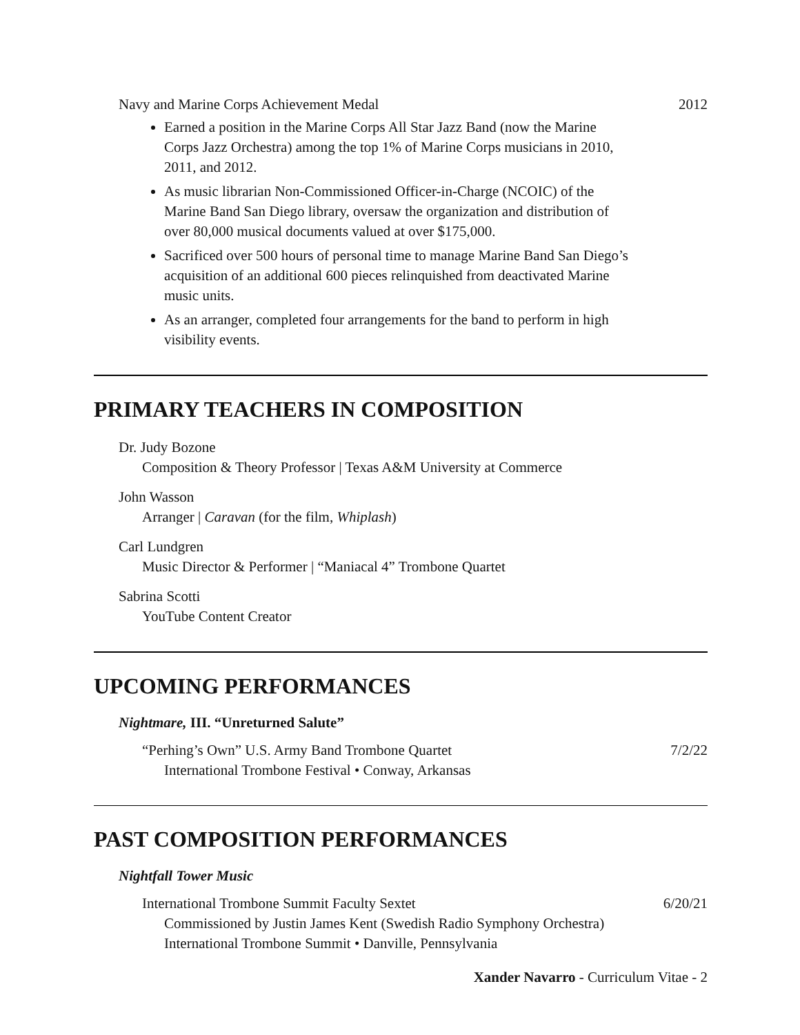Navy and Marine Corps Achievement Medal 2012
Earned a position in the Marine Corps All Star Jazz Band (now the Marine Corps Jazz Orchestra) among the top 1% of Marine Corps musicians in 2010, 2011, and 2012.
As music librarian Non-Commissioned Officer-in-Charge (NCOIC) of the Marine Band San Diego library, oversaw the organization and distribution of over 80,000 musical documents valued at over $175,000.
Sacrificed over 500 hours of personal time to manage Marine Band San Diego’s acquisition of an additional 600 pieces relinquished from deactivated Marine music units.
As an arranger, completed four arrangements for the band to perform in high visibility events.
PRIMARY TEACHERS IN COMPOSITION
Dr. Judy Bozone
Composition & Theory Professor | Texas A&M University at Commerce
John Wasson
Arranger | Caravan (for the film, Whiplash)
Carl Lundgren
Music Director & Performer | “Maniacal 4” Trombone Quartet
Sabrina Scotti
YouTube Content Creator
UPCOMING PERFORMANCES
Nightmare, III. “Unreturned Salute”
“Perhing’s Own” U.S. Army Band Trombone Quartet 7/2/22
International Trombone Festival • Conway, Arkansas
PAST COMPOSITION PERFORMANCES
Nightfall Tower Music
International Trombone Summit Faculty Sextet 6/20/21
Commissioned by Justin James Kent (Swedish Radio Symphony Orchestra)
International Trombone Summit • Danville, Pennsylvania
Xander Navarro - Curriculum Vitae - 2